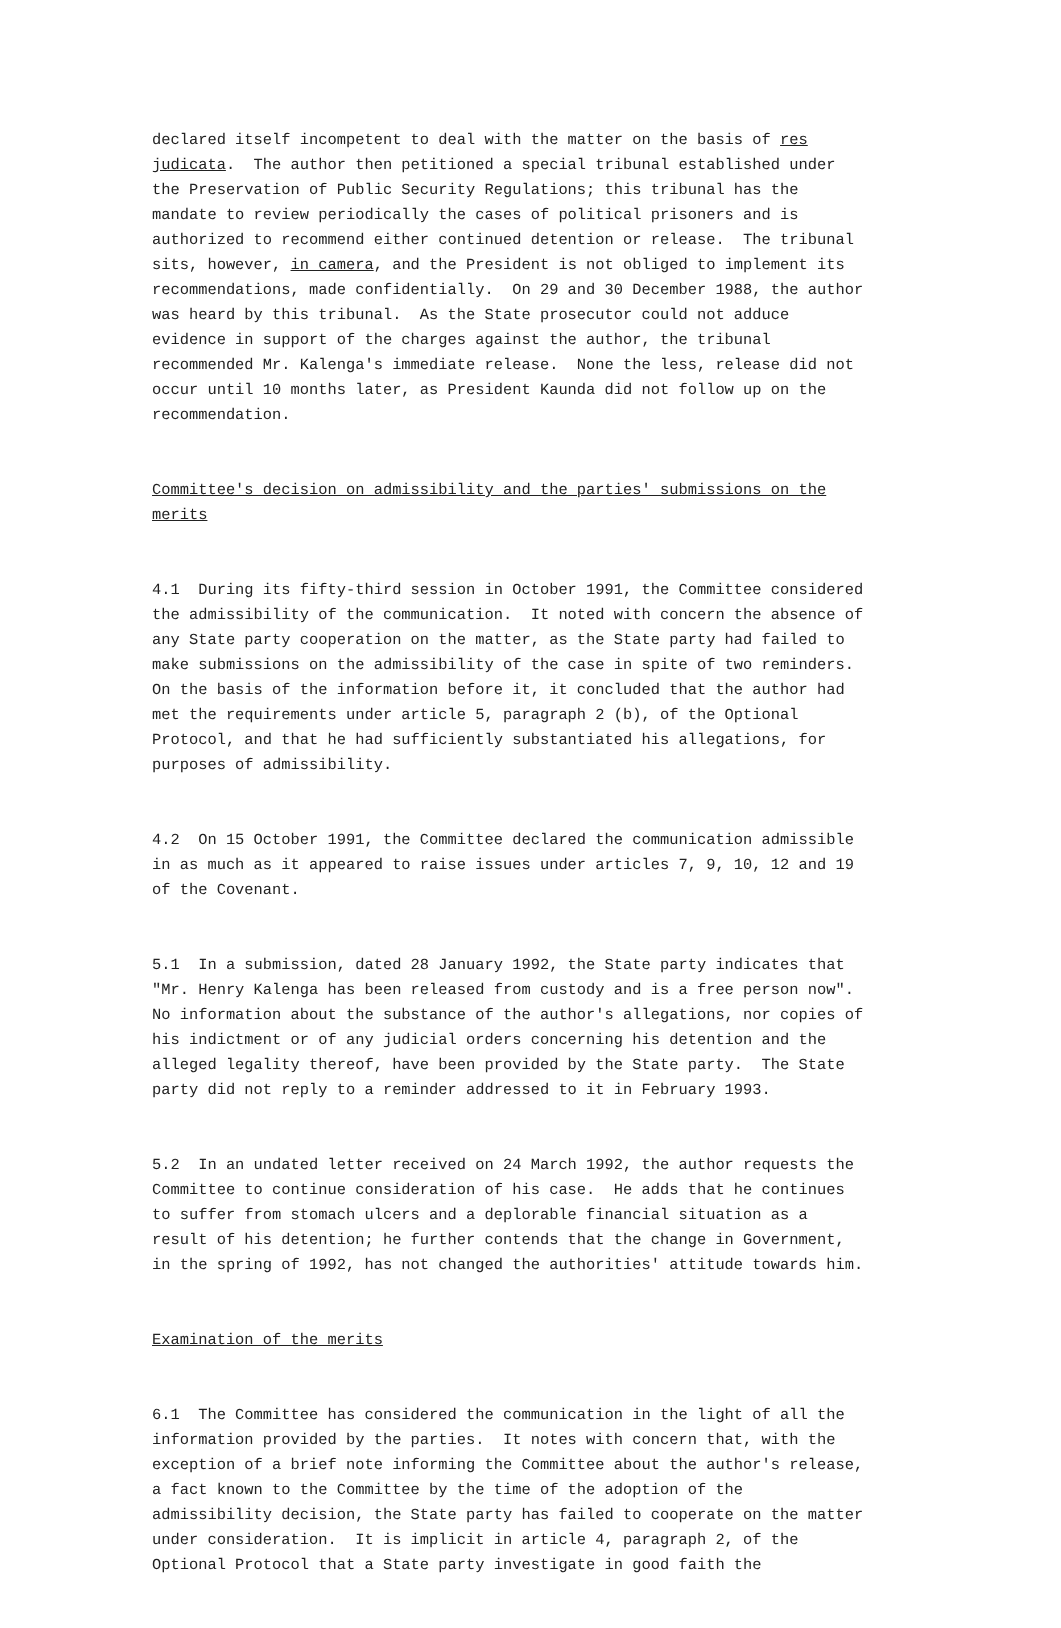declared itself incompetent to deal with the matter on the basis of res judicata. The author then petitioned a special tribunal established under the Preservation of Public Security Regulations; this tribunal has the mandate to review periodically the cases of political prisoners and is authorized to recommend either continued detention or release. The tribunal sits, however, in camera, and the President is not obliged to implement its recommendations, made confidentially. On 29 and 30 December 1988, the author was heard by this tribunal. As the State prosecutor could not adduce evidence in support of the charges against the author, the tribunal recommended Mr. Kalenga's immediate release. None the less, release did not occur until 10 months later, as President Kaunda did not follow up on the recommendation.
Committee's decision on admissibility and the parties' submissions on the merits
4.1 During its fifty-third session in October 1991, the Committee considered the admissibility of the communication. It noted with concern the absence of any State party cooperation on the matter, as the State party had failed to make submissions on the admissibility of the case in spite of two reminders. On the basis of the information before it, it concluded that the author had met the requirements under article 5, paragraph 2 (b), of the Optional Protocol, and that he had sufficiently substantiated his allegations, for purposes of admissibility.
4.2 On 15 October 1991, the Committee declared the communication admissible in as much as it appeared to raise issues under articles 7, 9, 10, 12 and 19 of the Covenant.
5.1 In a submission, dated 28 January 1992, the State party indicates that "Mr. Henry Kalenga has been released from custody and is a free person now". No information about the substance of the author's allegations, nor copies of his indictment or of any judicial orders concerning his detention and the alleged legality thereof, have been provided by the State party. The State party did not reply to a reminder addressed to it in February 1993.
5.2 In an undated letter received on 24 March 1992, the author requests the Committee to continue consideration of his case. He adds that he continues to suffer from stomach ulcers and a deplorable financial situation as a result of his detention; he further contends that the change in Government, in the spring of 1992, has not changed the authorities' attitude towards him.
Examination of the merits
6.1 The Committee has considered the communication in the light of all the information provided by the parties. It notes with concern that, with the exception of a brief note informing the Committee about the author's release, a fact known to the Committee by the time of the adoption of the admissibility decision, the State party has failed to cooperate on the matter under consideration. It is implicit in article 4, paragraph 2, of the Optional Protocol that a State party investigate in good faith the